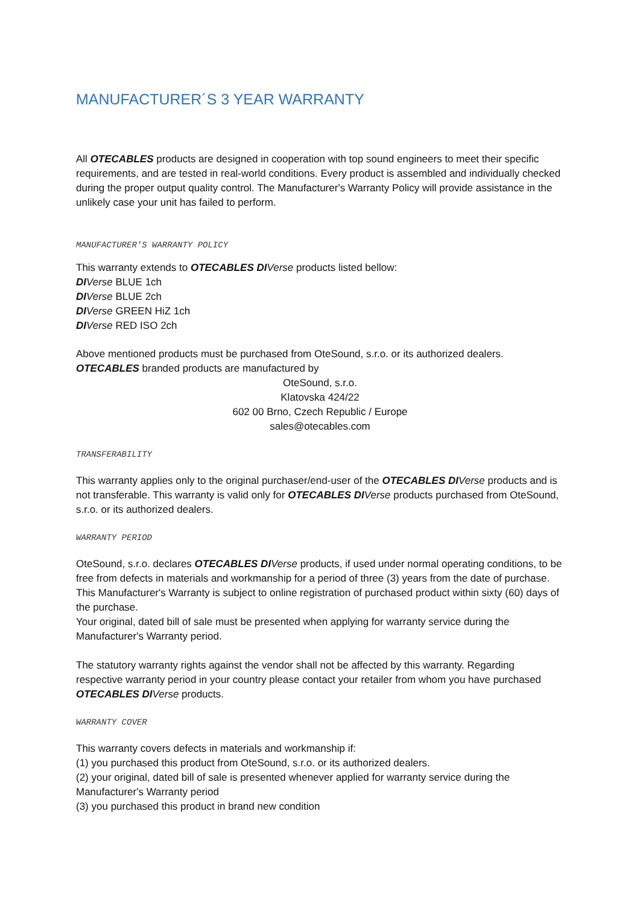MANUFACTURER´S 3 YEAR WARRANTY
All OTECABLES products are designed in cooperation with top sound engineers to meet their specific requirements, and are tested in real-world conditions. Every product is assembled and individually checked during the proper output quality control. The Manufacturer's Warranty Policy will provide assistance in the unlikely case your unit has failed to perform.
MANUFACTURER'S WARRANTY POLICY
This warranty extends to OTECABLES DI Verse products listed bellow:
DI Verse BLUE 1ch
DI Verse BLUE 2ch
DI Verse GREEN HiZ 1ch
DI Verse RED ISO 2ch
Above mentioned products must be purchased from OteSound, s.r.o. or its authorized dealers.
OTECABLES branded products are manufactured by
OteSound, s.r.o.
Klatovska 424/22
602 00 Brno, Czech Republic / Europe
sales@otecables.com
TRANSFERABILITY
This warranty applies only to the original purchaser/end-user of the OTECABLES DI Verse products and is not transferable. This warranty is valid only for OTECABLES DI Verse products purchased from OteSound, s.r.o. or its authorized dealers.
WARRANTY PERIOD
OteSound, s.r.o. declares OTECABLES DI Verse products, if used under normal operating conditions, to be free from defects in materials and workmanship for a period of three (3) years from the date of purchase. This Manufacturer's Warranty is subject to online registration of purchased product within sixty (60) days of the purchase.
Your original, dated bill of sale must be presented when applying for warranty service during the Manufacturer's Warranty period.
The statutory warranty rights against the vendor shall not be affected by this warranty. Regarding respective warranty period in your country please contact your retailer from whom you have purchased OTECABLES DI Verse products.
WARRANTY COVER
This warranty covers defects in materials and workmanship if:
(1) you purchased this product from OteSound, s.r.o. or its authorized dealers.
(2) your original, dated bill of sale is presented whenever applied for warranty service during the Manufacturer's Warranty period
(3) you purchased this product in brand new condition